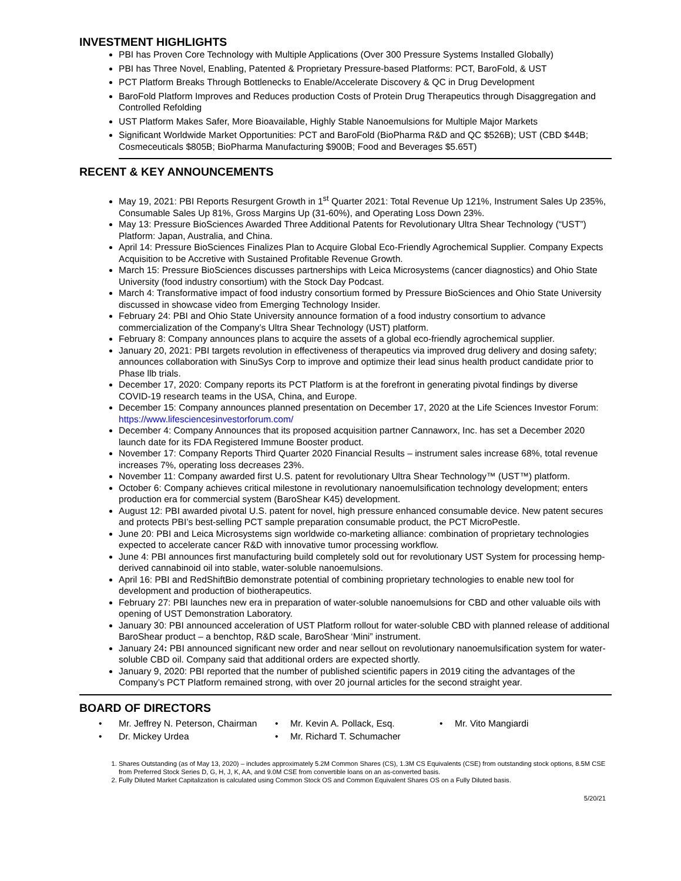INVESTMENT HIGHLIGHTS
PBI has Proven Core Technology with Multiple Applications (Over 300 Pressure Systems Installed Globally)
PBI has Three Novel, Enabling, Patented & Proprietary Pressure-based Platforms: PCT, BaroFold, & UST
PCT Platform Breaks Through Bottlenecks to Enable/Accelerate Discovery & QC in Drug Development
BaroFold Platform Improves and Reduces production Costs of Protein Drug Therapeutics through Disaggregation and Controlled Refolding
UST Platform Makes Safer, More Bioavailable, Highly Stable Nanoemulsions for Multiple Major Markets
Significant Worldwide Market Opportunities: PCT and BaroFold (BioPharma R&D and QC $526B); UST (CBD $44B; Cosmeceuticals $805B; BioPharma Manufacturing $900B; Food and Beverages $5.65T)
RECENT & KEY ANNOUNCEMENTS
May 19, 2021: PBI Reports Resurgent Growth in 1<sup>st</sup> Quarter 2021: Total Revenue Up 121%, Instrument Sales Up 235%, Consumable Sales Up 81%, Gross Margins Up (31-60%), and Operating Loss Down 23%.
May 13: Pressure BioSciences Awarded Three Additional Patents for Revolutionary Ultra Shear Technology (“UST”) Platform: Japan, Australia, and China.
April 14: Pressure BioSciences Finalizes Plan to Acquire Global Eco-Friendly Agrochemical Supplier. Company Expects Acquisition to be Accretive with Sustained Profitable Revenue Growth.
March 15: Pressure BioSciences discusses partnerships with Leica Microsystems (cancer diagnostics) and Ohio State University (food industry consortium) with the Stock Day Podcast.
March 4: Transformative impact of food industry consortium formed by Pressure BioSciences and Ohio State University discussed in showcase video from Emerging Technology Insider.
February 24: PBI and Ohio State University announce formation of a food industry consortium to advance commercialization of the Company’s Ultra Shear Technology (UST) platform.
February 8: Company announces plans to acquire the assets of a global eco-friendly agrochemical supplier.
January 20, 2021: PBI targets revolution in effectiveness of therapeutics via improved drug delivery and dosing safety; announces collaboration with SinuSys Corp to improve and optimize their lead sinus health product candidate prior to Phase llb trials.
December 17, 2020: Company reports its PCT Platform is at the forefront in generating pivotal findings by diverse COVID-19 research teams in the USA, China, and Europe.
December 15: Company announces planned presentation on December 17, 2020 at the Life Sciences Investor Forum: https://www.lifesciencesinvestorforum.com/
December 4: Company Announces that its proposed acquisition partner Cannaworx, Inc. has set a December 2020 launch date for its FDA Registered Immune Booster product.
November 17: Company Reports Third Quarter 2020 Financial Results – instrument sales increase 68%, total revenue increases 7%, operating loss decreases 23%.
November 11: Company awarded first U.S. patent for revolutionary Ultra Shear Technology™ (UST™) platform.
October 6: Company achieves critical milestone in revolutionary nanoemulsification technology development; enters production era for commercial system (BaroShear K45) development.
August 12: PBI awarded pivotal U.S. patent for novel, high pressure enhanced consumable device. New patent secures and protects PBI’s best-selling PCT sample preparation consumable product, the PCT MicroPestle.
June 20: PBI and Leica Microsystems sign worldwide co-marketing alliance: combination of proprietary technologies expected to accelerate cancer R&D with innovative tumor processing workflow.
June 4: PBI announces first manufacturing build completely sold out for revolutionary UST System for processing hemp-derived cannabinoid oil into stable, water-soluble nanoemulsions.
April 16: PBI and RedShiftBio demonstrate potential of combining proprietary technologies to enable new tool for development and production of biotherapeutics.
February 27: PBI launches new era in preparation of water-soluble nanoemulsions for CBD and other valuable oils with opening of UST Demonstration Laboratory.
January 30: PBI announced acceleration of UST Platform rollout for water-soluble CBD with planned release of additional BaroShear product – a benchtop, R&D scale, BaroShear ‘Mini” instrument.
January 24: PBI announced significant new order and near sellout on revolutionary nanoemulsification system for water-soluble CBD oil. Company said that additional orders are expected shortly.
January 9, 2020: PBI reported that the number of published scientific papers in 2019 citing the advantages of the Company’s PCT Platform remained strong, with over 20 journal articles for the second straight year.
BOARD OF DIRECTORS
• Mr. Jeffrey N. Peterson, Chairman
• Mr. Kevin A. Pollack, Esq.
• Mr. Vito Mangiardi
• Dr. Mickey Urdea
• Mr. Richard T. Schumacher
1. Shares Outstanding (as of May 13, 2020) – includes approximately 5.2M Common Shares (CS), 1.3M CS Equivalents (CSE) from outstanding stock options, 8.5M CSE from Preferred Stock Series D, G, H, J, K, AA, and 9.0M CSE from convertible loans on an as-converted basis.
2. Fully Diluted Market Capitalization is calculated using Common Stock OS and Common Equivalent Shares OS on a Fully Diluted basis.
5/20/21